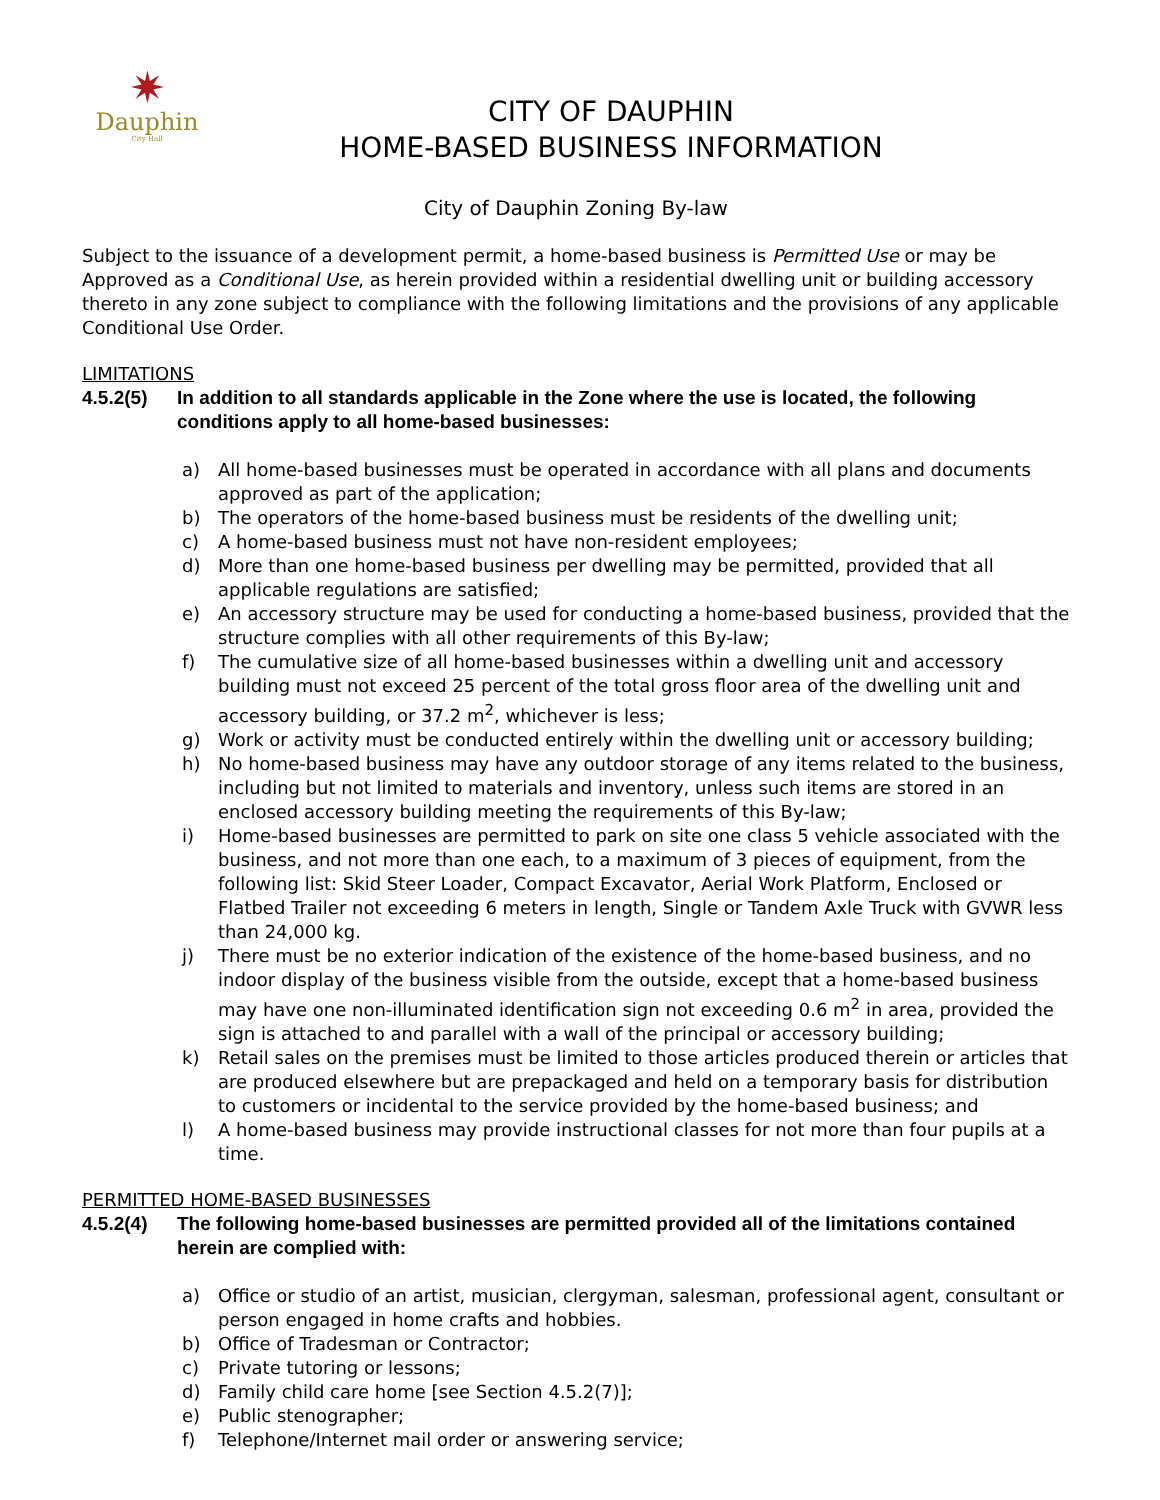✷
Dauphin
City Hall
CITY OF DAUPHIN
HOME-BASED BUSINESS INFORMATION
City of Dauphin Zoning By-law
Subject to the issuance of a development permit, a home-based business is Permitted Use or may be Approved as a Conditional Use, as herein provided within a residential dwelling unit or building accessory thereto in any zone subject to compliance with the following limitations and the provisions of any applicable Conditional Use Order.
LIMITATIONS
4.5.2(5) In addition to all standards applicable in the Zone where the use is located, the following conditions apply to all home-based businesses:
a) All home-based businesses must be operated in accordance with all plans and documents approved as part of the application;
b) The operators of the home-based business must be residents of the dwelling unit;
c) A home-based business must not have non-resident employees;
d) More than one home-based business per dwelling may be permitted, provided that all applicable regulations are satisfied;
e) An accessory structure may be used for conducting a home-based business, provided that the structure complies with all other requirements of this By-law;
f) The cumulative size of all home-based businesses within a dwelling unit and accessory building must not exceed 25 percent of the total gross floor area of the dwelling unit and accessory building, or 37.2 m<sup>2</sup>, whichever is less;
g) Work or activity must be conducted entirely within the dwelling unit or accessory building;
h) No home-based business may have any outdoor storage of any items related to the business, including but not limited to materials and inventory, unless such items are stored in an enclosed accessory building meeting the requirements of this By-law;
i) Home-based businesses are permitted to park on site one class 5 vehicle associated with the business, and not more than one each, to a maximum of 3 pieces of equipment, from the following list: Skid Steer Loader, Compact Excavator, Aerial Work Platform, Enclosed or Flatbed Trailer not exceeding 6 meters in length, Single or Tandem Axle Truck with GVWR less than 24,000 kg.
j) There must be no exterior indication of the existence of the home-based business, and no indoor display of the business visible from the outside, except that a home-based business may have one non-illuminated identification sign not exceeding 0.6 m<sup>2</sup> in area, provided the sign is attached to and parallel with a wall of the principal or accessory building;
k) Retail sales on the premises must be limited to those articles produced therein or articles that are produced elsewhere but are prepackaged and held on a temporary basis for distribution to customers or incidental to the service provided by the home-based business; and
l) A home-based business may provide instructional classes for not more than four pupils at a time.
PERMITTED HOME-BASED BUSINESSES
4.5.2(4) The following home-based businesses are permitted provided all of the limitations contained herein are complied with:
a) Office or studio of an artist, musician, clergyman, salesman, professional agent, consultant or person engaged in home crafts and hobbies.
b) Office of Tradesman or Contractor;
c) Private tutoring or lessons;
d) Family child care home [see Section 4.5.2(7)];
e) Public stenographer;
f) Telephone/Internet mail order or answering service;